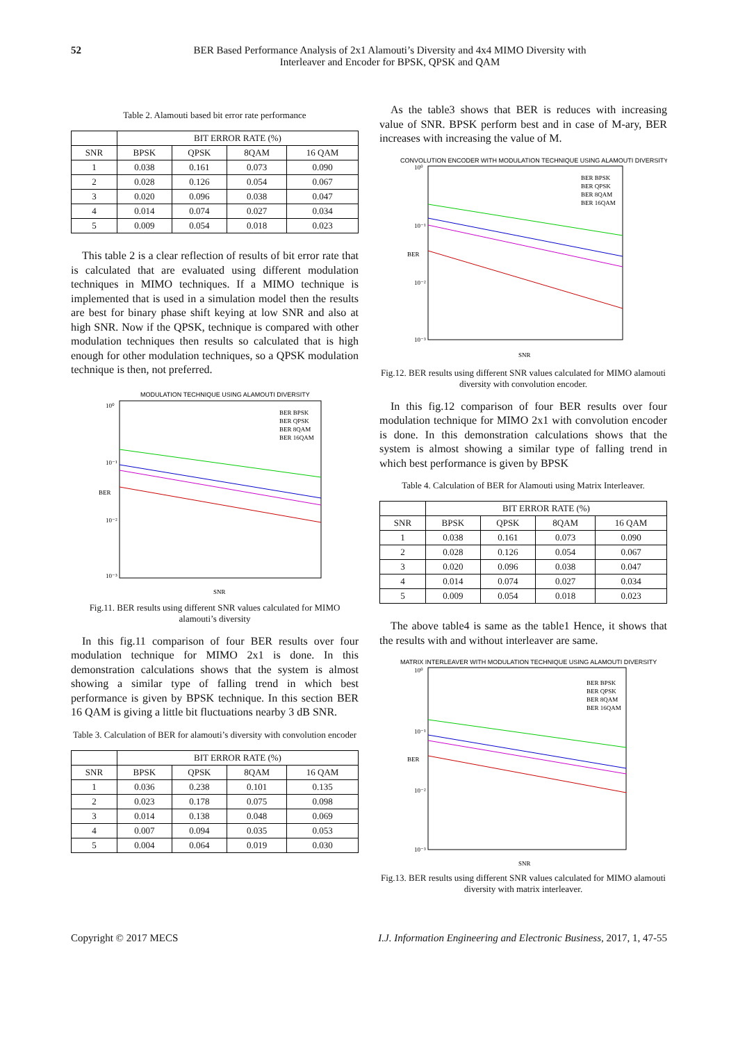52 BER Based Performance Analysis of 2x1 Alamouti’s Diversity and 4x4 MIMO Diversity with
Interleaver and Encoder for BPSK, QPSK and QAM
Table 2. Alamouti based bit error rate performance
| | BIT ERROR RATE (%) | | | |
| --- | --- | --- | --- | --- |
| SNR | BPSK | QPSK | 8QAM | 16 QAM |
| 1 | 0.038 | 0.161 | 0.073 | 0.090 |
| 2 | 0.028 | 0.126 | 0.054 | 0.067 |
| 3 | 0.020 | 0.096 | 0.038 | 0.047 |
| 4 | 0.014 | 0.074 | 0.027 | 0.034 |
| 5 | 0.009 | 0.054 | 0.018 | 0.023 |
This table 2 is a clear reflection of results of bit error rate that is calculated that are evaluated using different modulation techniques in MIMO techniques. If a MIMO technique is implemented that is used in a simulation model then the results are best for binary phase shift keying at low SNR and also at high SNR. Now if the QPSK, technique is compared with other modulation techniques then results so calculated that is high enough for other modulation techniques, so a QPSK modulation technique is then, not preferred.
MODULATION TECHNIQUE USING ALAMOUTI DIVERSITY
10⁰
10⁻¹
10⁻²
10⁻³
BER
SNR
BER BPSK
BER QPSK
BER 8QAM
BER 16QAM
Fig.11. BER results using different SNR values calculated for MIMO alamouti’s diversity
In this fig.11 comparison of four BER results over four modulation technique for MIMO 2x1 is done. In this demonstration calculations shows that the system is almost showing a similar type of falling trend in which best performance is given by BPSK technique. In this section BER 16 QAM is giving a little bit fluctuations nearby 3 dB SNR.
Table 3. Calculation of BER for alamouti’s diversity with convolution encoder
| | BIT ERROR RATE (%) | | | |
| --- | --- | --- | --- | --- |
| SNR | BPSK | QPSK | 8QAM | 16 QAM |
| 1 | 0.036 | 0.238 | 0.101 | 0.135 |
| 2 | 0.023 | 0.178 | 0.075 | 0.098 |
| 3 | 0.014 | 0.138 | 0.048 | 0.069 |
| 4 | 0.007 | 0.094 | 0.035 | 0.053 |
| 5 | 0.004 | 0.064 | 0.019 | 0.030 |
As the table3 shows that BER is reduces with increasing value of SNR. BPSK perform best and in case of M-ary, BER increases with increasing the value of M.
CONVOLUTION ENCODER WITH MODULATION TECHNIQUE USING ALAMOUTI DIVERSITY
10⁰
10⁻¹
10⁻²
10⁻³
BER
SNR
BER BPSK
BER QPSK
BER 8QAM
BER 16QAM
Fig.12. BER results using different SNR values calculated for MIMO alamouti diversity with convolution encoder.
In this fig.12 comparison of four BER results over four modulation technique for MIMO 2x1 with convolution encoder is done. In this demonstration calculations shows that the system is almost showing a similar type of falling trend in which best performance is given by BPSK
Table 4. Calculation of BER for Alamouti using Matrix Interleaver.
| | BIT ERROR RATE (%) | | | |
| --- | --- | --- | --- | --- |
| SNR | BPSK | QPSK | 8QAM | 16 QAM |
| 1 | 0.038 | 0.161 | 0.073 | 0.090 |
| 2 | 0.028 | 0.126 | 0.054 | 0.067 |
| 3 | 0.020 | 0.096 | 0.038 | 0.047 |
| 4 | 0.014 | 0.074 | 0.027 | 0.034 |
| 5 | 0.009 | 0.054 | 0.018 | 0.023 |
The above table4 is same as the table1 Hence, it shows that the results with and without interleaver are same.
MATRIX INTERLEAVER WITH MODULATION TECHNIQUE USING ALAMOUTI DIVERSITY
10⁰
10⁻¹
10⁻²
10⁻³
BER
SNR
BER BPSK
BER QPSK
BER 8QAM
BER 16QAM
Fig.13. BER results using different SNR values calculated for MIMO alamouti diversity with matrix interleaver.
Copyright © 2017 MECS I.J. Information Engineering and Electronic Business, 2017, 1, 47-55